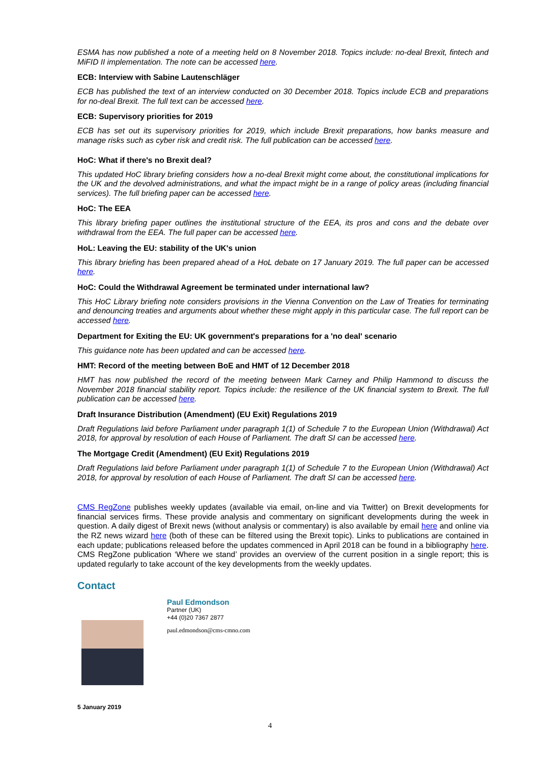ESMA has now published a note of a meeting held on 8 November 2018. Topics include: no-deal Brexit, fintech and MiFID II implementation. The note can be accessed here.
ECB: Interview with Sabine Lautenschläger
ECB has published the text of an interview conducted on 30 December 2018. Topics include ECB and preparations for no-deal Brexit. The full text can be accessed here.
ECB: Supervisory priorities for 2019
ECB has set out its supervisory priorities for 2019, which include Brexit preparations, how banks measure and manage risks such as cyber risk and credit risk. The full publication can be accessed here.
HoC: What if there's no Brexit deal?
This updated HoC library briefing considers how a no-deal Brexit might come about, the constitutional implications for the UK and the devolved administrations, and what the impact might be in a range of policy areas (including financial services). The full briefing paper can be accessed here.
HoC: The EEA
This library briefing paper outlines the institutional structure of the EEA, its pros and cons and the debate over withdrawal from the EEA. The full paper can be accessed here.
HoL: Leaving the EU: stability of the UK's union
This library briefing has been prepared ahead of a HoL debate on 17 January 2019. The full paper can be accessed here.
HoC: Could the Withdrawal Agreement be terminated under international law?
This HoC Library briefing note considers provisions in the Vienna Convention on the Law of Treaties for terminating and denouncing treaties and arguments about whether these might apply in this particular case. The full report can be accessed here.
Department for Exiting the EU: UK government's preparations for a 'no deal' scenario
This guidance note has been updated and can be accessed here.
HMT: Record of the meeting between BoE and HMT of 12 December 2018
HMT has now published the record of the meeting between Mark Carney and Philip Hammond to discuss the November 2018 financial stability report. Topics include: the resilience of the UK financial system to Brexit. The full publication can be accessed here.
Draft Insurance Distribution (Amendment) (EU Exit) Regulations 2019
Draft Regulations laid before Parliament under paragraph 1(1) of Schedule 7 to the European Union (Withdrawal) Act 2018, for approval by resolution of each House of Parliament. The draft SI can be accessed here.
The Mortgage Credit (Amendment) (EU Exit) Regulations 2019
Draft Regulations laid before Parliament under paragraph 1(1) of Schedule 7 to the European Union (Withdrawal) Act 2018, for approval by resolution of each House of Parliament. The draft SI can be accessed here.
CMS RegZone publishes weekly updates (available via email, on-line and via Twitter) on Brexit developments for financial services firms. These provide analysis and commentary on significant developments during the week in question. A daily digest of Brexit news (without analysis or commentary) is also available by email here and online via the RZ news wizard here (both of these can be filtered using the Brexit topic). Links to publications are contained in each update; publications released before the updates commenced in April 2018 can be found in a bibliography here. CMS RegZone publication ‘Where we stand’ provides an overview of the current position in a single report; this is updated regularly to take account of the key developments from the weekly updates.
Contact
Paul Edmondson
Partner (UK)
+44 (0)20 7367 2877
paul.edmondson@cms-cmno.com
5 January 2019
4